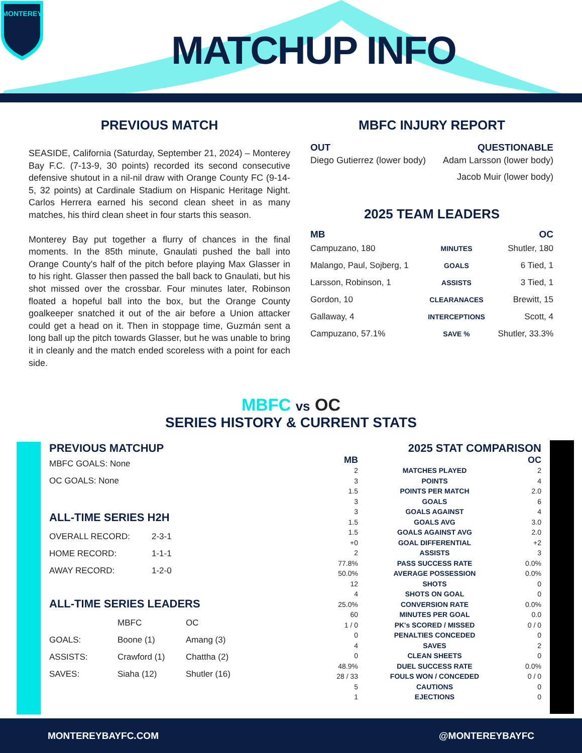MONTEREY
MATCHUP INFO
PREVIOUS MATCH
SEASIDE, California (Saturday, September 21, 2024) – Monterey Bay F.C. (7-13-9, 30 points) recorded its second consecutive defensive shutout in a nil-nil draw with Orange County FC (9-14-5, 32 points) at Cardinale Stadium on Hispanic Heritage Night. Carlos Herrera earned his second clean sheet in as many matches, his third clean sheet in four starts this season.
Monterey Bay put together a flurry of chances in the final moments. In the 85th minute, Gnaulati pushed the ball into Orange County's half of the pitch before playing Max Glasser in to his right. Glasser then passed the ball back to Gnaulati, but his shot missed over the crossbar. Four minutes later, Robinson floated a hopeful ball into the box, but the Orange County goalkeeper snatched it out of the air before a Union attacker could get a head on it. Then in stoppage time, Guzmán sent a long ball up the pitch towards Glasser, but he was unable to bring it in cleanly and the match ended scoreless with a point for each side.
MBFC INJURY REPORT
| OUT | QUESTIONABLE |
| --- | --- |
| Diego Gutierrez (lower body) | Adam Larsson (lower body) |
| | Jacob Muir (lower body) |
2025 TEAM LEADERS
| MB | | OC |
| --- | --- | --- |
| Campuzano, 180 | MINUTES | Shutler, 180 |
| Malango, Paul, Sojberg, 1 | GOALS | 6 Tied, 1 |
| Larsson, Robinson, 1 | ASSISTS | 3 Tied, 1 |
| Gordon, 10 | CLEARANACES | Brewitt, 15 |
| Gallaway, 4 | INTERCEPTIONS | Scott, 4 |
| Campuzano, 57.1% | SAVE % | Shutler, 33.3% |
MBFC vs OC
SERIES HISTORY & CURRENT STATS
PREVIOUS MATCHUP
MBFC GOALS: None
OC GOALS: None
ALL-TIME SERIES H2H
| OVERALL RECORD: | 2-3-1 |
| HOME RECORD: | 1-1-1 |
| AWAY RECORD: | 1-2-0 |
ALL-TIME SERIES LEADERS
| | MBFC | OC |
| GOALS: | Boone (1) | Amang (3) |
| ASSISTS: | Crawford (1) | Chattha (2) |
| SAVES: | Siaha (12) | Shutler (16) |
2025 STAT COMPARISON
| MB | | OC |
| --- | --- | --- |
| 2 | MATCHES PLAYED | 2 |
| 3 | POINTS | 4 |
| 1.5 | POINTS PER MATCH | 2.0 |
| 3 | GOALS | 6 |
| 3 | GOALS AGAINST | 4 |
| 1.5 | GOALS AVG | 3.0 |
| 1.5 | GOALS AGAINST AVG | 2.0 |
| +0 | GOAL DIFFERENTIAL | +2 |
| 2 | ASSISTS | 3 |
| 77.8% | PASS SUCCESS RATE | 0.0% |
| 50.0% | AVERAGE POSSESSION | 0.0% |
| 12 | SHOTS | 0 |
| 4 | SHOTS ON GOAL | 0 |
| 25.0% | CONVERSION RATE | 0.0% |
| 60 | MINUTES PER GOAL | 0.0 |
| 1 / 0 | PK's SCORED / MISSED | 0 / 0 |
| 0 | PENALTIES CONCEDED | 0 |
| 4 | SAVES | 2 |
| 0 | CLEAN SHEETS | 0 |
| 48.9% | DUEL SUCCESS RATE | 0.0% |
| 28 / 33 | FOULS WON / CONCEDED | 0 / 0 |
| 5 | CAUTIONS | 0 |
| 1 | EJECTIONS | 0 |
MONTEREYBAYFC.COM @MONTEREYBAYFC